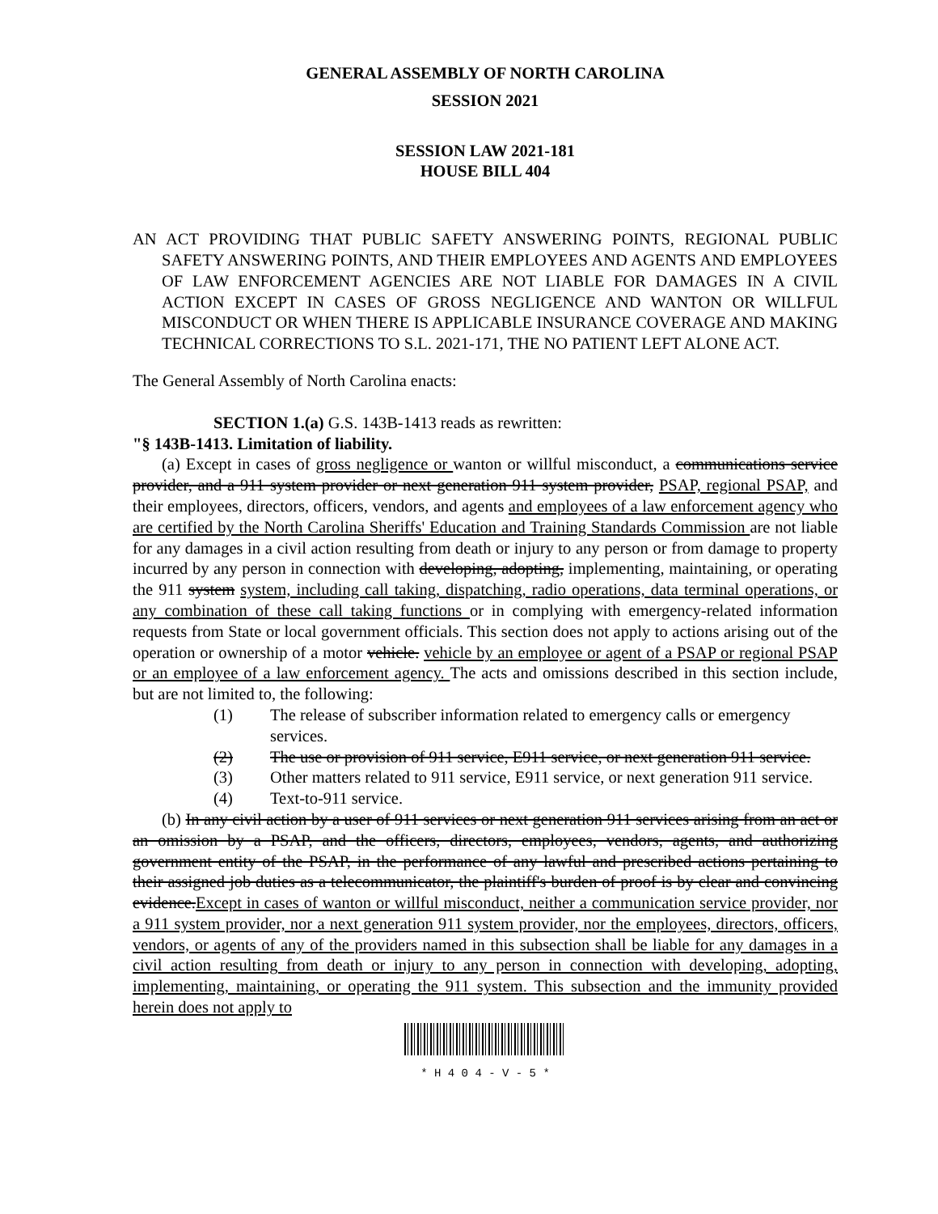GENERAL ASSEMBLY OF NORTH CAROLINA
SESSION 2021
SESSION LAW 2021-181
HOUSE BILL 404
AN ACT PROVIDING THAT PUBLIC SAFETY ANSWERING POINTS, REGIONAL PUBLIC SAFETY ANSWERING POINTS, AND THEIR EMPLOYEES AND AGENTS AND EMPLOYEES OF LAW ENFORCEMENT AGENCIES ARE NOT LIABLE FOR DAMAGES IN A CIVIL ACTION EXCEPT IN CASES OF GROSS NEGLIGENCE AND WANTON OR WILLFUL MISCONDUCT OR WHEN THERE IS APPLICABLE INSURANCE COVERAGE AND MAKING TECHNICAL CORRECTIONS TO S.L. 2021-171, THE NO PATIENT LEFT ALONE ACT.
The General Assembly of North Carolina enacts:
SECTION 1.(a) G.S. 143B-1413 reads as rewritten:
"§ 143B-1413. Limitation of liability.
(a) Except in cases of gross negligence or wanton or willful misconduct, a communications service provider, and a 911 system provider or next generation 911 system provider, PSAP, regional PSAP, and their employees, directors, officers, vendors, and agents and employees of a law enforcement agency who are certified by the North Carolina Sheriffs' Education and Training Standards Commission are not liable for any damages in a civil action resulting from death or injury to any person or from damage to property incurred by any person in connection with developing, adopting, implementing, maintaining, or operating the 911 system system, including call taking, dispatching, radio operations, data terminal operations, or any combination of these call taking functions or in complying with emergency-related information requests from State or local government officials. This section does not apply to actions arising out of the operation or ownership of a motor vehicle. vehicle by an employee or agent of a PSAP or regional PSAP or an employee of a law enforcement agency. The acts and omissions described in this section include, but are not limited to, the following:
(1) The release of subscriber information related to emergency calls or emergency services.
(2) The use or provision of 911 service, E911 service, or next generation 911 service.
(3) Other matters related to 911 service, E911 service, or next generation 911 service.
(4) Text-to-911 service.
(b) In any civil action by a user of 911 services or next generation 911 services arising from an act or an omission by a PSAP, and the officers, directors, employees, vendors, agents, and authorizing government entity of the PSAP, in the performance of any lawful and prescribed actions pertaining to their assigned job duties as a telecommunicator, the plaintiff's burden of proof is by clear and convincing evidence.Except in cases of wanton or willful misconduct, neither a communication service provider, nor a 911 system provider, nor a next generation 911 system provider, nor the employees, directors, officers, vendors, or agents of any of the providers named in this subsection shall be liable for any damages in a civil action resulting from death or injury to any person in connection with developing, adopting, implementing, maintaining, or operating the 911 system. This subsection and the immunity provided herein does not apply to
* H 4 0 4 - V - 5 *